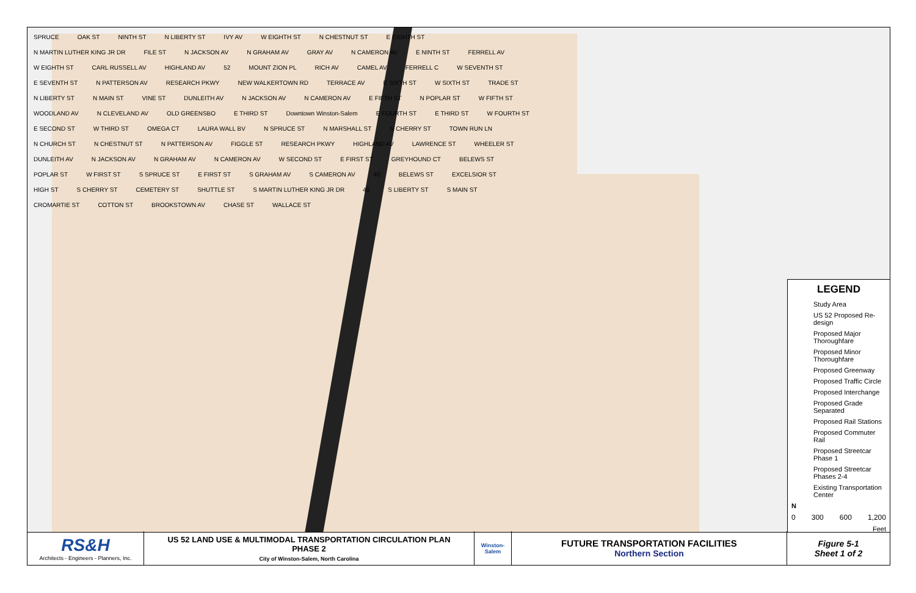SPRUCE OAK ST NINTH ST N LIBERTY ST IVY AV W EIGHTH ST N CHESTNUT ST E EIGHTH ST N MARTIN LUTHER KING JR DR FILE ST N JACKSON AV N GRAHAM AV GRAY AV N CAMERON AV E NINTH ST FERRELL AV W EIGHTH ST CARL RUSSELL AV HIGHLAND AV 52 MOUNT ZION PL RICH AV CAMEL AV FERRELL C W SEVENTH ST E SEVENTH ST N PATTERSON AV RESEARCH PKWY NEW WALKERTOWN RD TERRACE AV E SIXTH ST W SIXTH ST TRADE ST N LIBERTY ST N MAIN ST VINE ST DUNLEITH AV N JACKSON AV N CAMERON AV E FIFTH ST N POPLAR ST W FIFTH ST WOODLAND AV N CLEVELAND AV OLD GREENSBO E THIRD ST Downtown Winston-Salem E FOURTH ST E THIRD ST W FOURTH ST E SECOND ST W THIRD ST OMEGA CT LAURA WALL BV N SPRUCE ST N MARSHALL ST N CHERRY ST TOWN RUN LN N CHURCH ST N CHESTNUT ST N PATTERSON AV FIGGLE ST RESEARCH PKWY HIGHLAND AV LAWRENCE ST WHEELER ST DUNLEITH AV N JACKSON AV N GRAHAM AV N CAMERON AV W SECOND ST E FIRST ST GREYHOUND CT BELEWS ST POPLAR ST W FIRST ST S SPRUCE ST E FIRST ST S GRAHAM AV S CAMERON AV 40 BELEWS ST EXCELSIOR ST HIGH ST S CHERRY ST CEMETERY ST SHUTTLE ST S MARTIN LUTHER KING JR DR 40 S LIBERTY ST S MAIN ST CROMARTIE ST COTTON ST BROOKSTOWN AV CHASE ST WALLACE ST
LEGEND
Study Area
US 52 Proposed Re-design
Proposed Major Thoroughfare
Proposed Minor Thoroughfare
Proposed Greenway
Proposed Traffic Circle
Proposed Interchange
Proposed Grade Separated
Proposed Rail Stations
Proposed Commuter Rail
Proposed Streetcar Phase 1
Proposed Streetcar Phases 2-4
Existing Transportation Center
N
0 300 600 1,200
Feet
RS&H
Architects - Engineers - Planners, Inc.
US 52 LAND USE & MULTIMODAL TRANSPORTATION CIRCULATION PLAN
PHASE 2
City of Winston-Salem, North Carolina
Winston-Salem
FUTURE TRANSPORTATION FACILITIES
Northern Section
Figure 5-1
Sheet 1 of 2